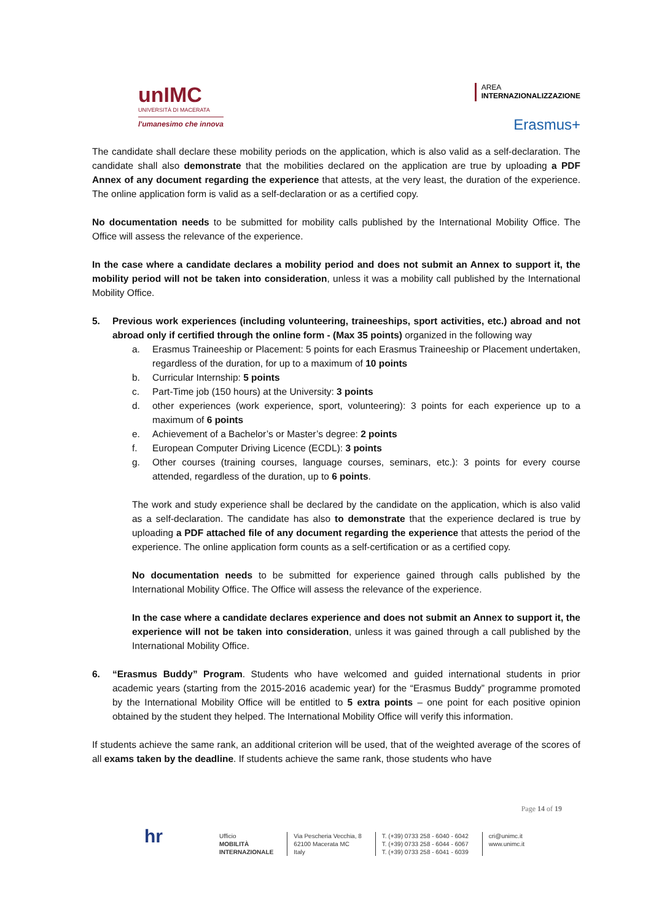unIMC
UNIVERSITÀ DI MACERATA
l'umanesimo che innova
AREA
INTERNAZIONALIZZAZIONE
Erasmus+
The candidate shall declare these mobility periods on the application, which is also valid as a self-declaration. The candidate shall also demonstrate that the mobilities declared on the application are true by uploading a PDF Annex of any document regarding the experience that attests, at the very least, the duration of the experience. The online application form is valid as a self-declaration or as a certified copy.
No documentation needs to be submitted for mobility calls published by the International Mobility Office. The Office will assess the relevance of the experience.
In the case where a candidate declares a mobility period and does not submit an Annex to support it, the mobility period will not be taken into consideration, unless it was a mobility call published by the International Mobility Office.
5. Previous work experiences (including volunteering, traineeships, sport activities, etc.) abroad and not abroad only if certified through the online form - (Max 35 points) organized in the following way
a. Erasmus Traineeship or Placement: 5 points for each Erasmus Traineeship or Placement undertaken, regardless of the duration, for up to a maximum of 10 points
b. Curricular Internship: 5 points
c. Part-Time job (150 hours) at the University: 3 points
d. other experiences (work experience, sport, volunteering): 3 points for each experience up to a maximum of 6 points
e. Achievement of a Bachelor’s or Master’s degree: 2 points
f. European Computer Driving Licence (ECDL): 3 points
g. Other courses (training courses, language courses, seminars, etc.): 3 points for every course attended, regardless of the duration, up to 6 points.
The work and study experience shall be declared by the candidate on the application, which is also valid as a self-declaration. The candidate has also to demonstrate that the experience declared is true by uploading a PDF attached file of any document regarding the experience that attests the period of the experience. The online application form counts as a self-certification or as a certified copy.
No documentation needs to be submitted for experience gained through calls published by the International Mobility Office. The Office will assess the relevance of the experience.
In the case where a candidate declares experience and does not submit an Annex to support it, the experience will not be taken into consideration, unless it was gained through a call published by the International Mobility Office.
6. “Erasmus Buddy” Program. Students who have welcomed and guided international students in prior academic years (starting from the 2015-2016 academic year) for the “Erasmus Buddy” programme promoted by the International Mobility Office will be entitled to 5 extra points – one point for each positive opinion obtained by the student they helped. The International Mobility Office will verify this information.
If students achieve the same rank, an additional criterion will be used, that of the weighted average of the scores of all exams taken by the deadline. If students achieve the same rank, those students who have
Page 14 of 19
hr
Ufficio
MOBILITÀ
INTERNAZIONALE
Via Pescheria Vecchia, 8
62100 Macerata MC
Italy
T. (+39) 0733 258 - 6040 - 6042
T. (+39) 0733 258 - 6044 - 6067
T. (+39) 0733 258 - 6041 - 6039
cri@unimc.it
www.unimc.it